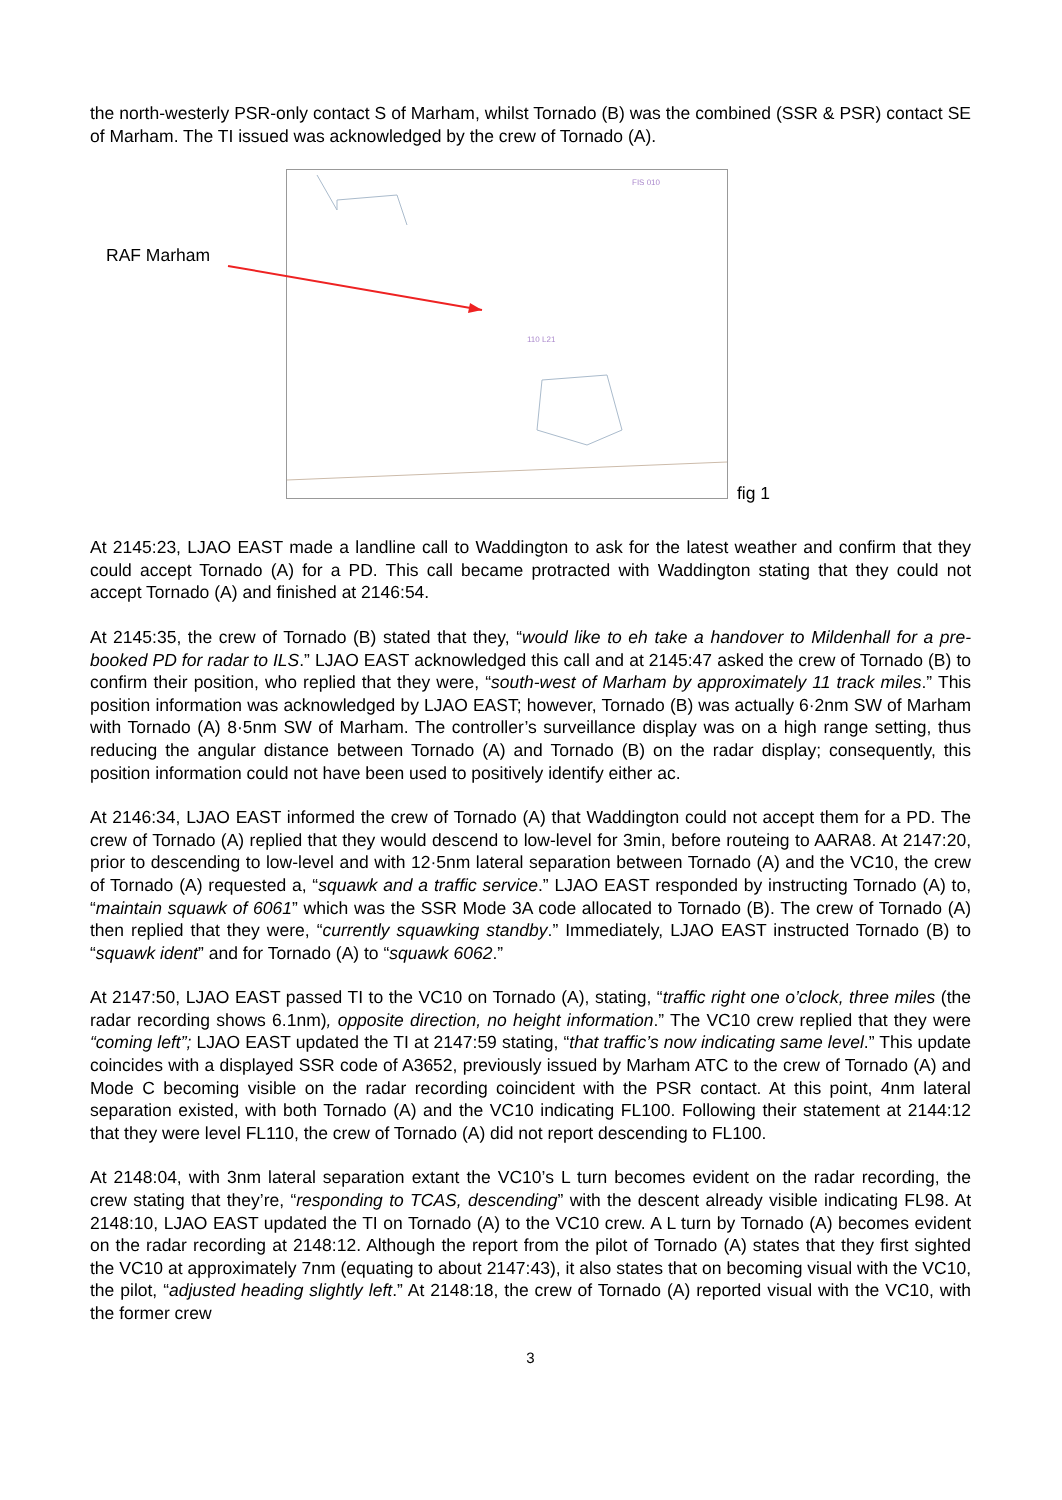the north-westerly PSR-only contact S of Marham, whilst Tornado (B) was the combined (SSR & PSR) contact SE of Marham. The TI issued was acknowledged by the crew of Tornado (A).
RAF Marham
FIS 010
110 L21
fig 1
At 2145:23, LJAO EAST made a landline call to Waddington to ask for the latest weather and confirm that they could accept Tornado (A) for a PD. This call became protracted with Waddington stating that they could not accept Tornado (A) and finished at 2146:54.
At 2145:35, the crew of Tornado (B) stated that they, “would like to eh take a handover to Mildenhall for a pre-booked PD for radar to ILS.” LJAO EAST acknowledged this call and at 2145:47 asked the crew of Tornado (B) to confirm their position, who replied that they were, “south-west of Marham by approximately 11 track miles.” This position information was acknowledged by LJAO EAST; however, Tornado (B) was actually 6·2nm SW of Marham with Tornado (A) 8·5nm SW of Marham. The controller’s surveillance display was on a high range setting, thus reducing the angular distance between Tornado (A) and Tornado (B) on the radar display; consequently, this position information could not have been used to positively identify either ac.
At 2146:34, LJAO EAST informed the crew of Tornado (A) that Waddington could not accept them for a PD. The crew of Tornado (A) replied that they would descend to low-level for 3min, before routeing to AARA8. At 2147:20, prior to descending to low-level and with 12·5nm lateral separation between Tornado (A) and the VC10, the crew of Tornado (A) requested a, “squawk and a traffic service.” LJAO EAST responded by instructing Tornado (A) to, “maintain squawk of 6061” which was the SSR Mode 3A code allocated to Tornado (B). The crew of Tornado (A) then replied that they were, “currently squawking standby.” Immediately, LJAO EAST instructed Tornado (B) to “squawk ident” and for Tornado (A) to “squawk 6062.”
At 2147:50, LJAO EAST passed TI to the VC10 on Tornado (A), stating, “traffic right one o’clock, three miles (the radar recording shows 6.1nm), opposite direction, no height information.” The VC10 crew replied that they were “coming left”; LJAO EAST updated the TI at 2147:59 stating, “that traffic’s now indicating same level.” This update coincides with a displayed SSR code of A3652, previously issued by Marham ATC to the crew of Tornado (A) and Mode C becoming visible on the radar recording coincident with the PSR contact. At this point, 4nm lateral separation existed, with both Tornado (A) and the VC10 indicating FL100. Following their statement at 2144:12 that they were level FL110, the crew of Tornado (A) did not report descending to FL100.
At 2148:04, with 3nm lateral separation extant the VC10’s L turn becomes evident on the radar recording, the crew stating that they’re, “responding to TCAS, descending” with the descent already visible indicating FL98. At 2148:10, LJAO EAST updated the TI on Tornado (A) to the VC10 crew. A L turn by Tornado (A) becomes evident on the radar recording at 2148:12. Although the report from the pilot of Tornado (A) states that they first sighted the VC10 at approximately 7nm (equating to about 2147:43), it also states that on becoming visual with the VC10, the pilot, “adjusted heading slightly left.” At 2148:18, the crew of Tornado (A) reported visual with the VC10, with the former crew
3